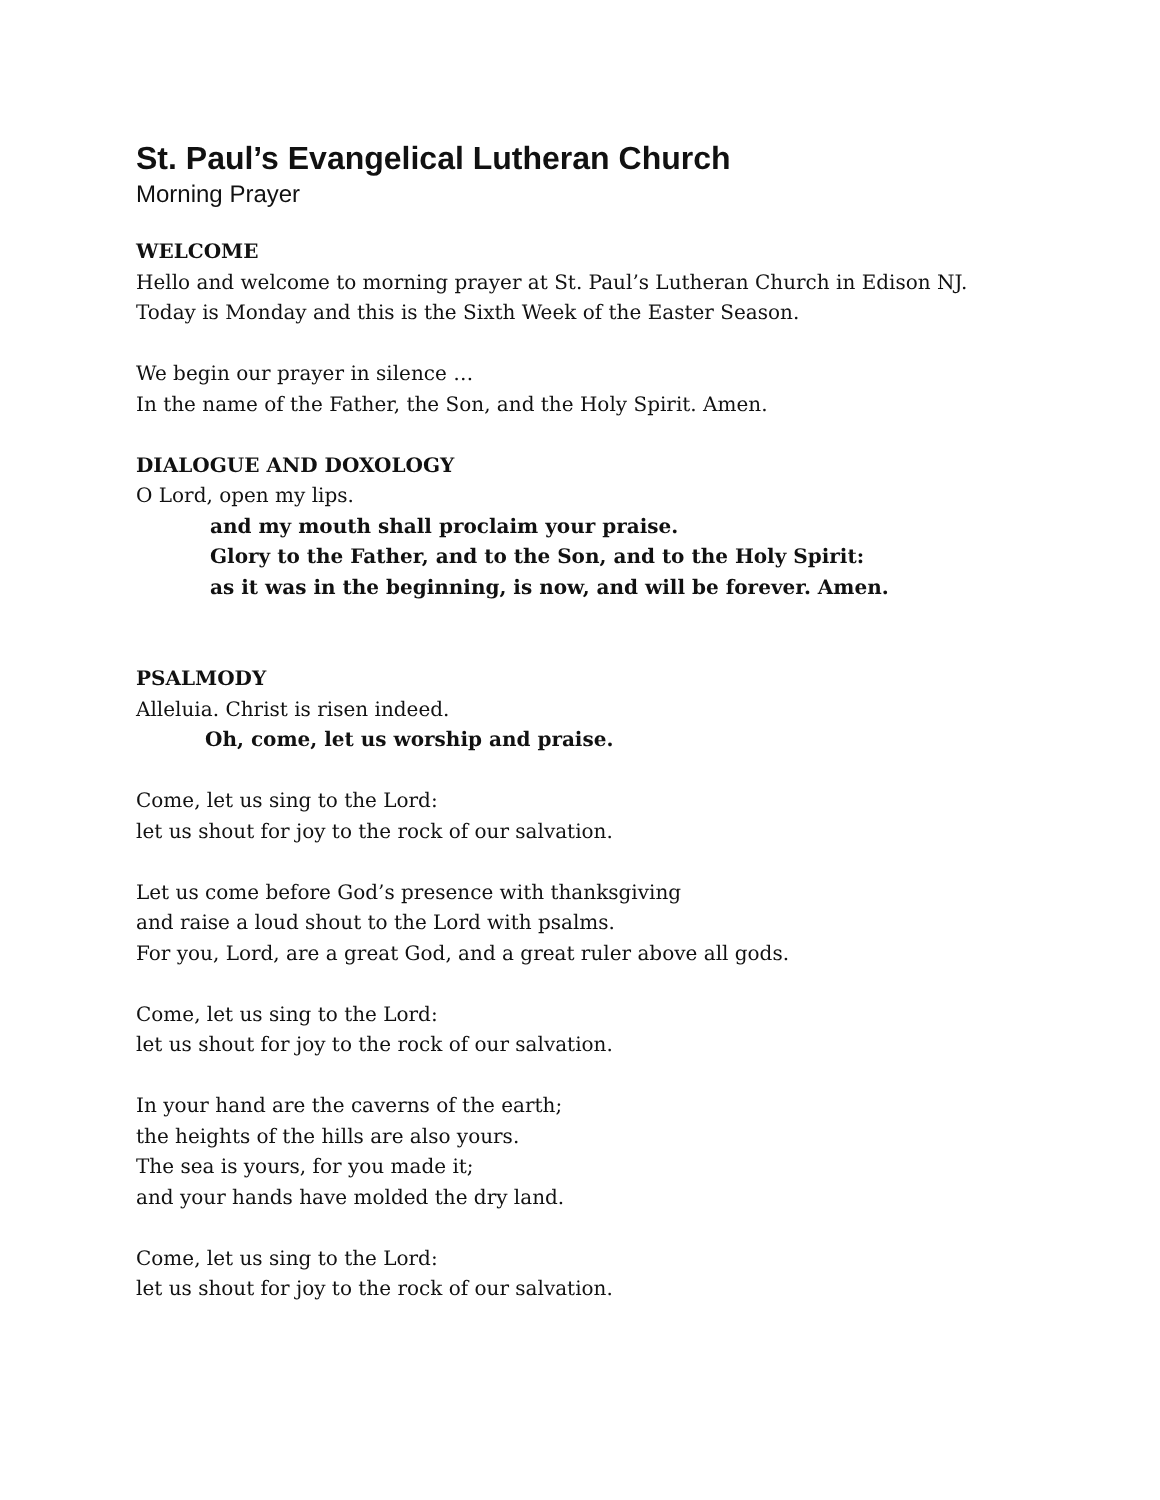St. Paul’s Evangelical Lutheran Church
Morning Prayer
WELCOME
Hello and welcome to morning prayer at St. Paul’s Lutheran Church in Edison NJ.
Today is Monday and this is the Sixth Week of the Easter Season.
We begin our prayer in silence …
In the name of the Father, the Son, and the Holy Spirit. Amen.
DIALOGUE AND DOXOLOGY
O Lord, open my lips.
and my mouth shall proclaim your praise.
Glory to the Father, and to the Son, and to the Holy Spirit:
as it was in the beginning, is now, and will be forever. Amen.
PSALMODY
Alleluia. Christ is risen indeed.
Oh, come, let us worship and praise.
Come, let us sing to the Lord:
let us shout for joy to the rock of our salvation.
Let us come before God’s presence with thanksgiving
and raise a loud shout to the Lord with psalms.
For you, Lord, are a great God, and a great ruler above all gods.
Come, let us sing to the Lord:
let us shout for joy to the rock of our salvation.
In your hand are the caverns of the earth;
the heights of the hills are also yours.
The sea is yours, for you made it;
and your hands have molded the dry land.
Come, let us sing to the Lord:
let us shout for joy to the rock of our salvation.